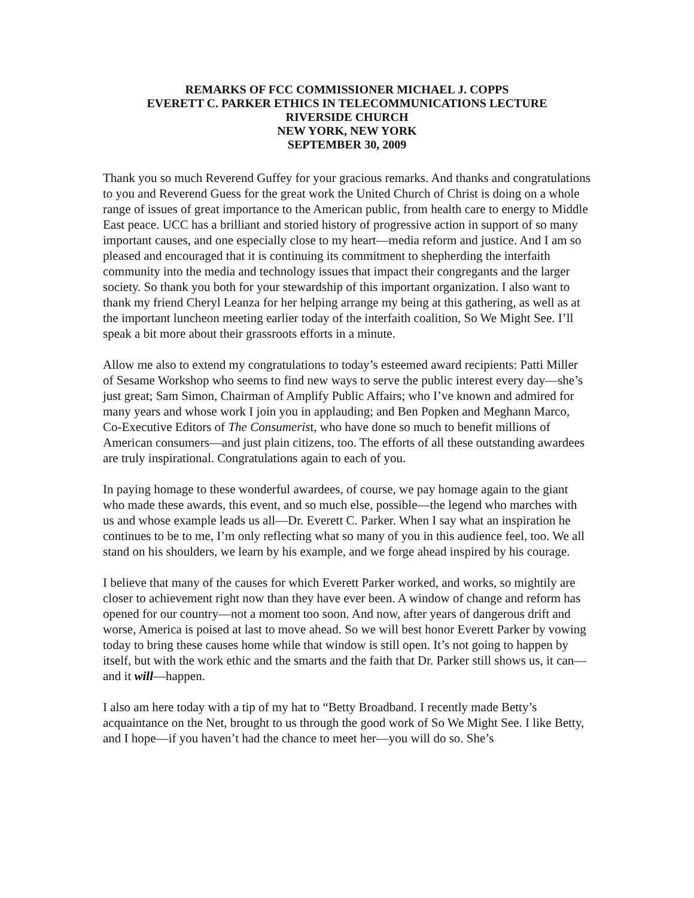REMARKS OF FCC COMMISSIONER MICHAEL J. COPPS
EVERETT C. PARKER ETHICS IN TELECOMMUNICATIONS LECTURE
RIVERSIDE CHURCH
NEW YORK, NEW YORK
SEPTEMBER 30, 2009
Thank you so much Reverend Guffey for your gracious remarks. And thanks and congratulations to you and Reverend Guess for the great work the United Church of Christ is doing on a whole range of issues of great importance to the American public, from health care to energy to Middle East peace. UCC has a brilliant and storied history of progressive action in support of so many important causes, and one especially close to my heart—media reform and justice. And I am so pleased and encouraged that it is continuing its commitment to shepherding the interfaith community into the media and technology issues that impact their congregants and the larger society. So thank you both for your stewardship of this important organization. I also want to thank my friend Cheryl Leanza for her helping arrange my being at this gathering, as well as at the important luncheon meeting earlier today of the interfaith coalition, So We Might See. I’ll speak a bit more about their grassroots efforts in a minute.
Allow me also to extend my congratulations to today’s esteemed award recipients: Patti Miller of Sesame Workshop who seems to find new ways to serve the public interest every day—she’s just great; Sam Simon, Chairman of Amplify Public Affairs; who I’ve known and admired for many years and whose work I join you in applauding; and Ben Popken and Meghann Marco, Co-Executive Editors of The Consumerist, who have done so much to benefit millions of American consumers—and just plain citizens, too. The efforts of all these outstanding awardees are truly inspirational. Congratulations again to each of you.
In paying homage to these wonderful awardees, of course, we pay homage again to the giant who made these awards, this event, and so much else, possible—the legend who marches with us and whose example leads us all—Dr. Everett C. Parker. When I say what an inspiration he continues to be to me, I’m only reflecting what so many of you in this audience feel, too. We all stand on his shoulders, we learn by his example, and we forge ahead inspired by his courage.
I believe that many of the causes for which Everett Parker worked, and works, so mightily are closer to achievement right now than they have ever been. A window of change and reform has opened for our country—not a moment too soon. And now, after years of dangerous drift and worse, America is poised at last to move ahead. So we will best honor Everett Parker by vowing today to bring these causes home while that window is still open. It’s not going to happen by itself, but with the work ethic and the smarts and the faith that Dr. Parker still shows us, it can—and it will—happen.
I also am here today with a tip of my hat to “Betty Broadband. I recently made Betty’s acquaintance on the Net, brought to us through the good work of So We Might See. I like Betty, and I hope—if you haven’t had the chance to meet her—you will do so. She’s